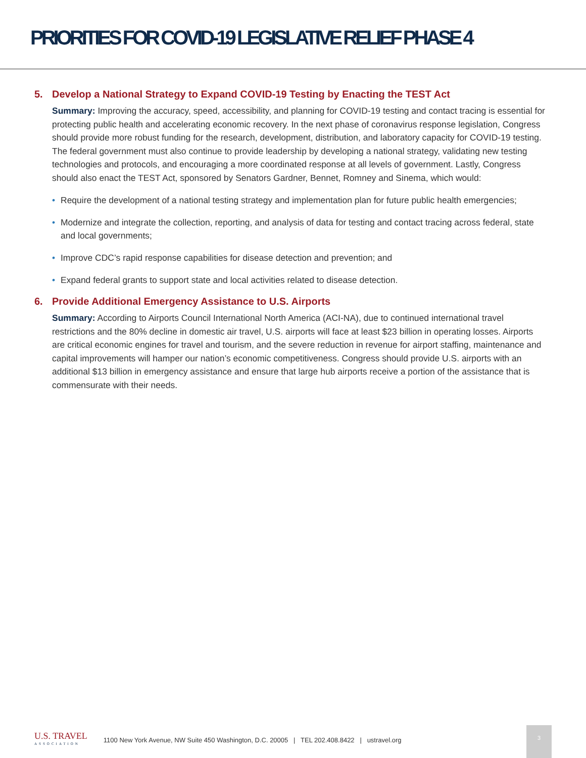PRIORITIES FOR COVID-19 LEGISLATIVE RELIEF PHASE 4
5. Develop a National Strategy to Expand COVID-19 Testing by Enacting the TEST Act
Summary: Improving the accuracy, speed, accessibility, and planning for COVID-19 testing and contact tracing is essential for protecting public health and accelerating economic recovery. In the next phase of coronavirus response legislation, Congress should provide more robust funding for the research, development, distribution, and laboratory capacity for COVID-19 testing. The federal government must also continue to provide leadership by developing a national strategy, validating new testing technologies and protocols, and encouraging a more coordinated response at all levels of government. Lastly, Congress should also enact the TEST Act, sponsored by Senators Gardner, Bennet, Romney and Sinema, which would:
• Require the development of a national testing strategy and implementation plan for future public health emergencies;
• Modernize and integrate the collection, reporting, and analysis of data for testing and contact tracing across federal, state and local governments;
• Improve CDC’s rapid response capabilities for disease detection and prevention; and
• Expand federal grants to support state and local activities related to disease detection.
6. Provide Additional Emergency Assistance to U.S. Airports
Summary: According to Airports Council International North America (ACI-NA), due to continued international travel restrictions and the 80% decline in domestic air travel, U.S. airports will face at least $23 billion in operating losses. Airports are critical economic engines for travel and tourism, and the severe reduction in revenue for airport staffing, maintenance and capital improvements will hamper our nation’s economic competitiveness. Congress should provide U.S. airports with an additional $13 billion in emergency assistance and ensure that large hub airports receive a portion of the assistance that is commensurate with their needs.
U.S. TRAVEL
ASSOCIATION
1100 New York Avenue, NW Suite 450 Washington, D.C. 20005 | TEL 202.408.8422 | ustravel.org
3